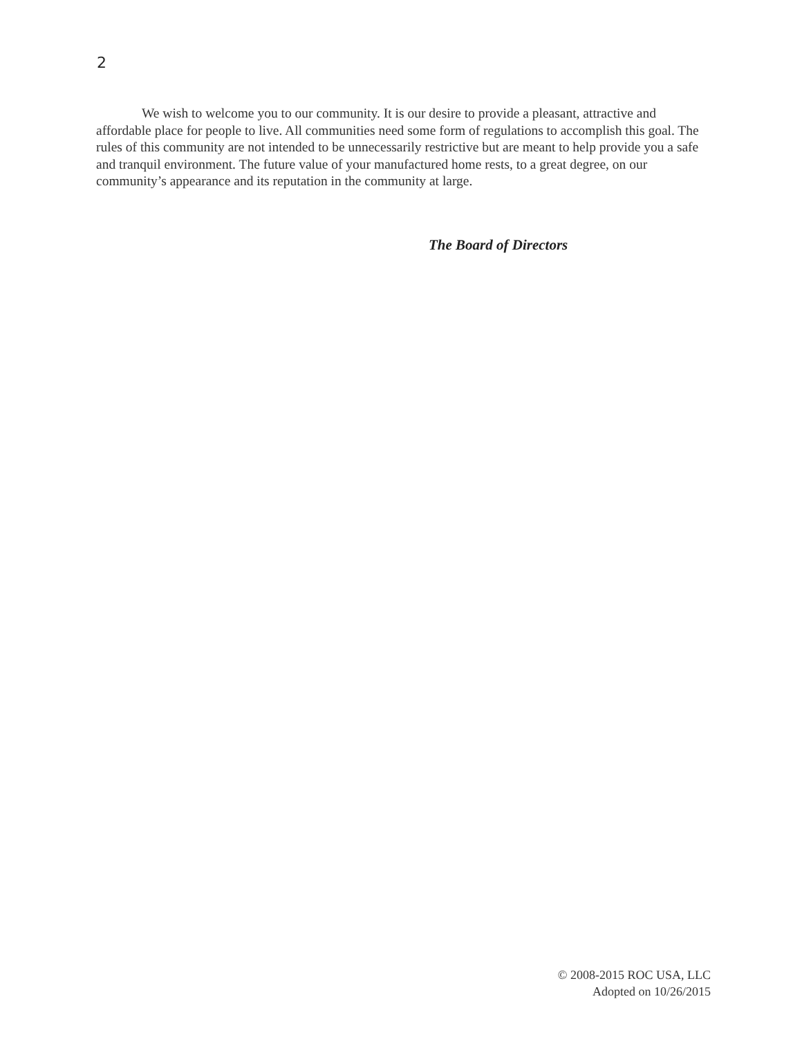2
We wish to welcome you to our community. It is our desire to provide a pleasant, attractive and affordable place for people to live. All communities need some form of regulations to accomplish this goal. The rules of this community are not intended to be unnecessarily restrictive but are meant to help provide you a safe and tranquil environment. The future value of your manufactured home rests, to a great degree, on our community’s appearance and its reputation in the community at large.
The Board of Directors
© 2008-2015 ROC USA, LLC
Adopted on 10/26/2015